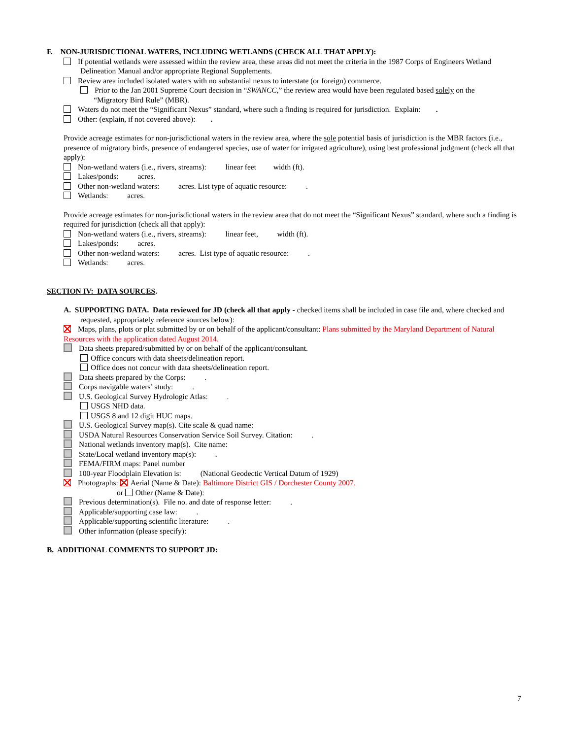F. NON-JURISDICTIONAL WATERS, INCLUDING WETLANDS (CHECK ALL THAT APPLY):
If potential wetlands were assessed within the review area, these areas did not meet the criteria in the 1987 Corps of Engineers Wetland Delineation Manual and/or appropriate Regional Supplements.
Review area included isolated waters with no substantial nexus to interstate (or foreign) commerce.
Prior to the Jan 2001 Supreme Court decision in “SWANCC,” the review area would have been regulated based solely on the
“Migratory Bird Rule” (MBR).
Waters do not meet the “Significant Nexus” standard, where such a finding is required for jurisdiction. Explain: .
Other: (explain, if not covered above): .
Provide acreage estimates for non-jurisdictional waters in the review area, where the sole potential basis of jurisdiction is the MBR factors (i.e., presence of migratory birds, presence of endangered species, use of water for irrigated agriculture), using best professional judgment (check all that apply):
Non-wetland waters (i.e., rivers, streams): linear feet width (ft).
Lakes/ponds: acres.
Other non-wetland waters: acres. List type of aquatic resource: .
Wetlands: acres.
Provide acreage estimates for non-jurisdictional waters in the review area that do not meet the “Significant Nexus” standard, where such a finding is required for jurisdiction (check all that apply):
Non-wetland waters (i.e., rivers, streams): linear feet, width (ft).
Lakes/ponds: acres.
Other non-wetland waters: acres. List type of aquatic resource: .
Wetlands: acres.
SECTION IV: DATA SOURCES.
A. SUPPORTING DATA. Data reviewed for JD (check all that apply - checked items shall be included in case file and, where checked and requested, appropriately reference sources below):
Maps, plans, plots or plat submitted by or on behalf of the applicant/consultant: Plans submitted by the Maryland Department of Natural Resources with the application dated August 2014.
Data sheets prepared/submitted by or on behalf of the applicant/consultant.
Office concurs with data sheets/delineation report.
Office does not concur with data sheets/delineation report.
Data sheets prepared by the Corps: .
Corps navigable waters’ study: .
U.S. Geological Survey Hydrologic Atlas: .
USGS NHD data.
USGS 8 and 12 digit HUC maps.
U.S. Geological Survey map(s). Cite scale & quad name:
USDA Natural Resources Conservation Service Soil Survey. Citation: .
National wetlands inventory map(s). Cite name:
State/Local wetland inventory map(s): .
FEMA/FIRM maps: Panel number
100-year Floodplain Elevation is: (National Geodectic Vertical Datum of 1929)
Photographs: Aerial (Name & Date): Baltimore District GIS / Dorchester County 2007.
or Other (Name & Date):
Previous determination(s). File no. and date of response letter: .
Applicable/supporting case law: .
Applicable/supporting scientific literature: .
Other information (please specify):
B. ADDITIONAL COMMENTS TO SUPPORT JD:
7